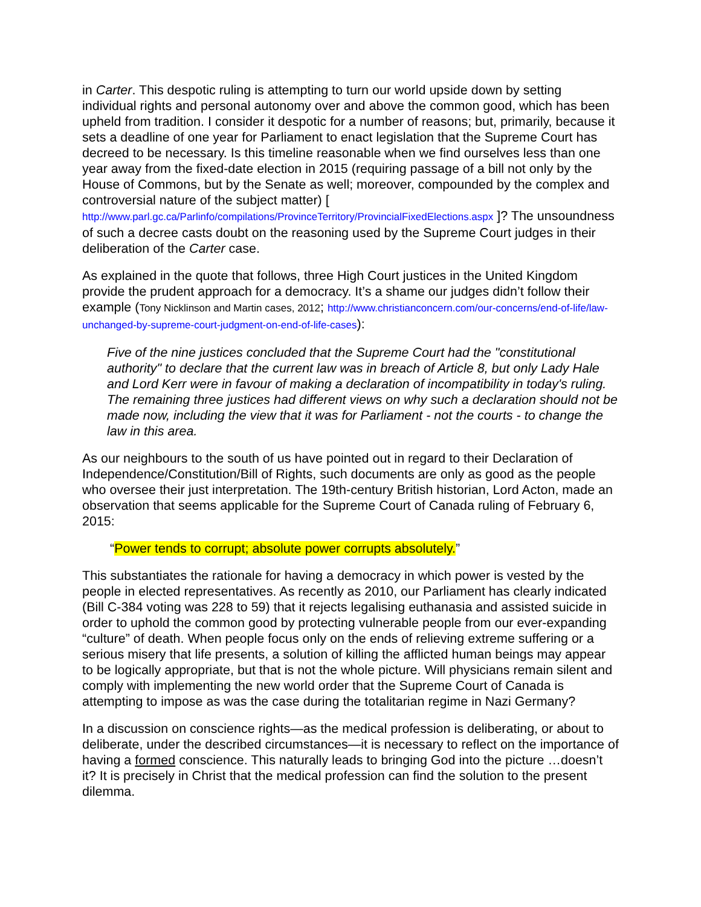in Carter. This despotic ruling is attempting to turn our world upside down by setting individual rights and personal autonomy over and above the common good, which has been upheld from tradition. I consider it despotic for a number of reasons; but, primarily, because it sets a deadline of one year for Parliament to enact legislation that the Supreme Court has decreed to be necessary. Is this timeline reasonable when we find ourselves less than one year away from the fixed-date election in 2015 (requiring passage of a bill not only by the House of Commons, but by the Senate as well; moreover, compounded by the complex and controversial nature of the subject matter) [ http://www.parl.gc.ca/Parlinfo/compilations/ProvinceTerritory/ProvincialFixedElections.aspx ]? The unsoundness of such a decree casts doubt on the reasoning used by the Supreme Court judges in their deliberation of the Carter case.
As explained in the quote that follows, three High Court justices in the United Kingdom provide the prudent approach for a democracy. It’s a shame our judges didn’t follow their example (Tony Nicklinson and Martin cases, 2012; http://www.christianconcern.com/our-concerns/end-of-life/law-unchanged-by-supreme-court-judgment-on-end-of-life-cases):
Five of the nine justices concluded that the Supreme Court had the "constitutional authority" to declare that the current law was in breach of Article 8, but only Lady Hale and Lord Kerr were in favour of making a declaration of incompatibility in today's ruling. The remaining three justices had different views on why such a declaration should not be made now, including the view that it was for Parliament - not the courts - to change the law in this area.
As our neighbours to the south of us have pointed out in regard to their Declaration of Independence/Constitution/Bill of Rights, such documents are only as good as the people who oversee their just interpretation. The 19th-century British historian, Lord Acton, made an observation that seems applicable for the Supreme Court of Canada ruling of February 6, 2015:
“Power tends to corrupt; absolute power corrupts absolutely.”
This substantiates the rationale for having a democracy in which power is vested by the people in elected representatives. As recently as 2010, our Parliament has clearly indicated (Bill C-384 voting was 228 to 59) that it rejects legalising euthanasia and assisted suicide in order to uphold the common good by protecting vulnerable people from our ever-expanding “culture” of death. When people focus only on the ends of relieving extreme suffering or a serious misery that life presents, a solution of killing the afflicted human beings may appear to be logically appropriate, but that is not the whole picture. Will physicians remain silent and comply with implementing the new world order that the Supreme Court of Canada is attempting to impose as was the case during the totalitarian regime in Nazi Germany?
In a discussion on conscience rights—as the medical profession is deliberating, or about to deliberate, under the described circumstances—it is necessary to reflect on the importance of having a formed conscience. This naturally leads to bringing God into the picture …doesn’t it? It is precisely in Christ that the medical profession can find the solution to the present dilemma.